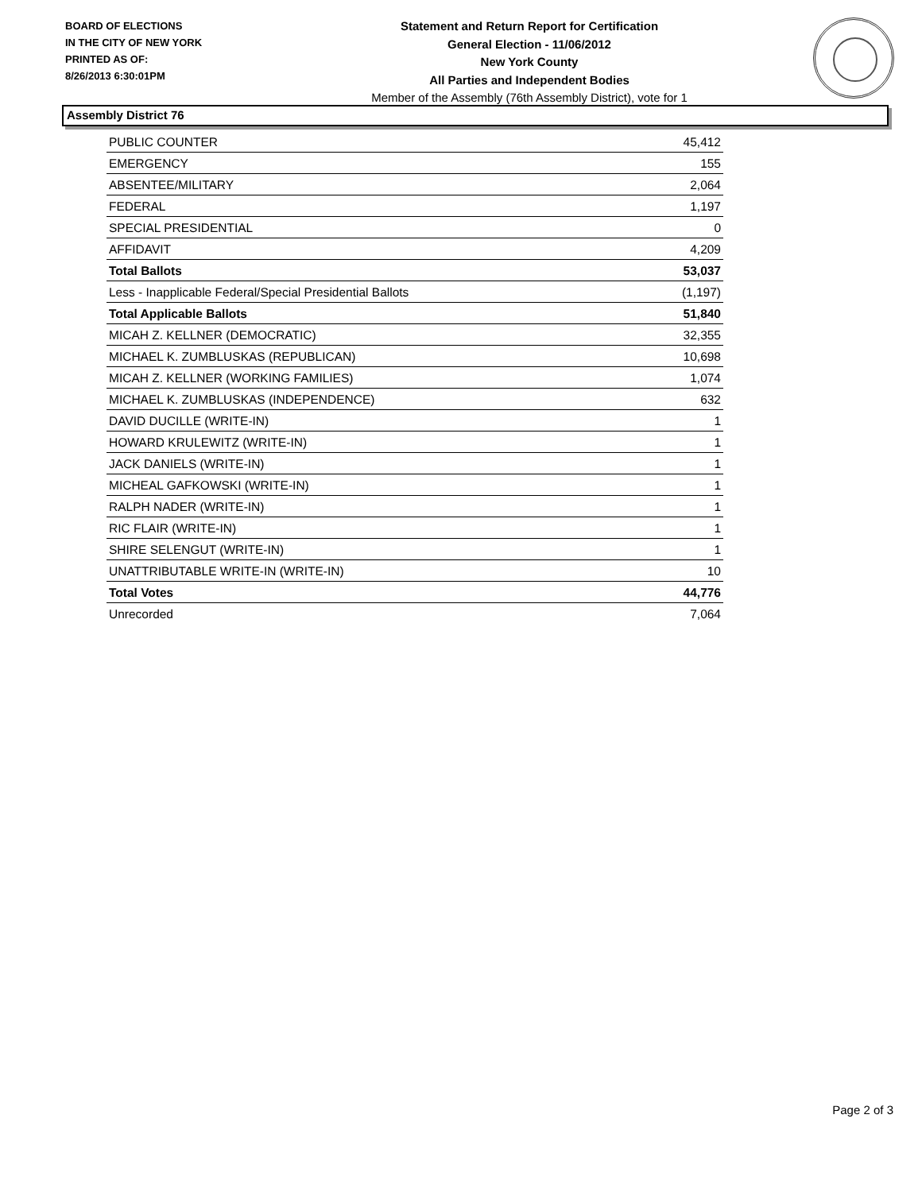BOARD OF ELECTIONS
IN THE CITY OF NEW YORK
PRINTED AS OF:
8/26/2013 6:30:01PM
Statement and Return Report for Certification
General Election - 11/06/2012
New York County
All Parties and Independent Bodies
Member of the Assembly (76th Assembly District), vote for 1
Assembly District 76
| PUBLIC COUNTER | 45,412 |
| EMERGENCY | 155 |
| ABSENTEE/MILITARY | 2,064 |
| FEDERAL | 1,197 |
| SPECIAL PRESIDENTIAL | 0 |
| AFFIDAVIT | 4,209 |
| Total Ballots | 53,037 |
| Less - Inapplicable Federal/Special Presidential Ballots | (1,197) |
| Total Applicable Ballots | 51,840 |
| MICAH Z. KELLNER (DEMOCRATIC) | 32,355 |
| MICHAEL K. ZUMBLUSKAS (REPUBLICAN) | 10,698 |
| MICAH Z. KELLNER (WORKING FAMILIES) | 1,074 |
| MICHAEL K. ZUMBLUSKAS (INDEPENDENCE) | 632 |
| DAVID DUCILLE (WRITE-IN) | 1 |
| HOWARD KRULEWITZ (WRITE-IN) | 1 |
| JACK DANIELS (WRITE-IN) | 1 |
| MICHEAL GAFKOWSKI (WRITE-IN) | 1 |
| RALPH NADER (WRITE-IN) | 1 |
| RIC FLAIR (WRITE-IN) | 1 |
| SHIRE SELENGUT (WRITE-IN) | 1 |
| UNATTRIBUTABLE WRITE-IN (WRITE-IN) | 10 |
| Total Votes | 44,776 |
| Unrecorded | 7,064 |
Page 2 of 3